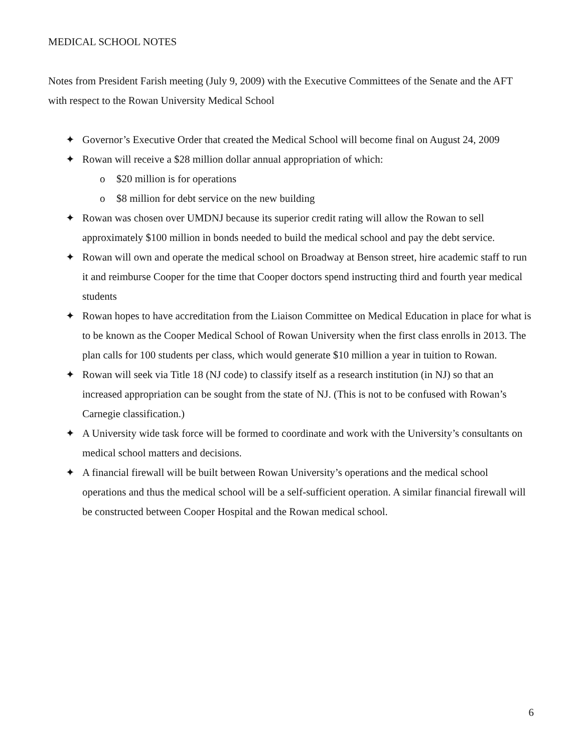MEDICAL SCHOOL NOTES
Notes from President Farish meeting (July 9, 2009) with the Executive Committees of the Senate and the AFT with respect to the Rowan University Medical School
✦ Governor’s Executive Order that created the Medical School will become final on August 24, 2009
✦ Rowan will receive a $28 million dollar annual appropriation of which:
o $20 million is for operations
o $8 million for debt service on the new building
✦ Rowan was chosen over UMDNJ because its superior credit rating will allow the Rowan to sell approximately $100 million in bonds needed to build the medical school and pay the debt service.
✦ Rowan will own and operate the medical school on Broadway at Benson street, hire academic staff to run it and reimburse Cooper for the time that Cooper doctors spend instructing third and fourth year medical students
✦ Rowan hopes to have accreditation from the Liaison Committee on Medical Education in place for what is to be known as the Cooper Medical School of Rowan University when the first class enrolls in 2013. The plan calls for 100 students per class, which would generate $10 million a year in tuition to Rowan.
✦ Rowan will seek via Title 18 (NJ code) to classify itself as a research institution (in NJ) so that an increased appropriation can be sought from the state of NJ. (This is not to be confused with Rowan’s Carnegie classification.)
✦ A University wide task force will be formed to coordinate and work with the University’s consultants on medical school matters and decisions.
✦ A financial firewall will be built between Rowan University’s operations and the medical school operations and thus the medical school will be a self-sufficient operation. A similar financial firewall will be constructed between Cooper Hospital and the Rowan medical school.
6